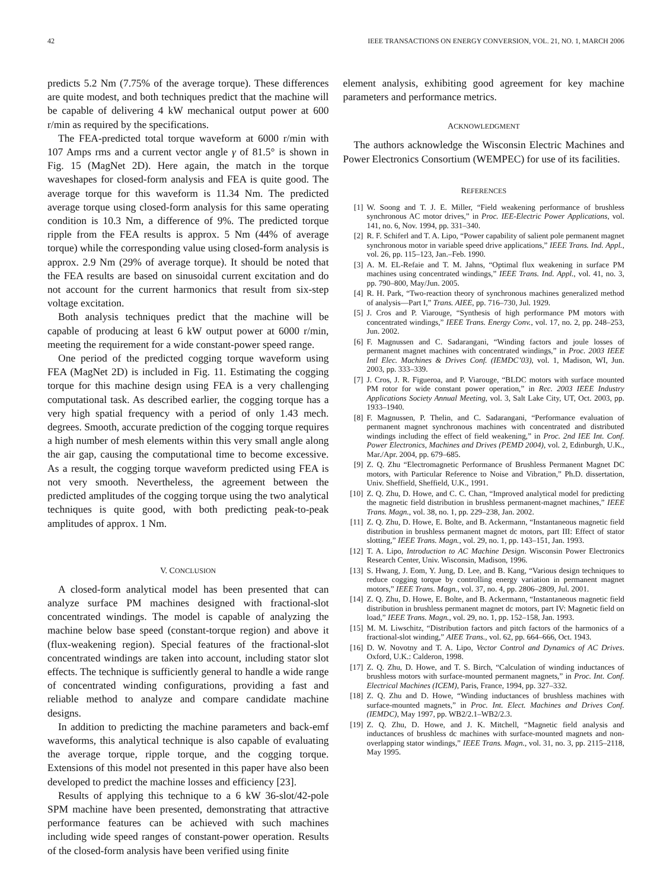42 IEEE TRANSACTIONS ON ENERGY CONVERSION, VOL. 21, NO. 1, MARCH 2006
predicts 5.2 Nm (7.75% of the average torque). These differences are quite modest, and both techniques predict that the machine will be capable of delivering 4 kW mechanical output power at 600 r/min as required by the specifications.
The FEA-predicted total torque waveform at 6000 r/min with 107 Amps rms and a current vector angle γ of 81.5° is shown in Fig. 15 (MagNet 2D). Here again, the match in the torque waveshapes for closed-form analysis and FEA is quite good. The average torque for this waveform is 11.34 Nm. The predicted average torque using closed-form analysis for this same operating condition is 10.3 Nm, a difference of 9%. The predicted torque ripple from the FEA results is approx. 5 Nm (44% of average torque) while the corresponding value using closed-form analysis is approx. 2.9 Nm (29% of average torque). It should be noted that the FEA results are based on sinusoidal current excitation and do not account for the current harmonics that result from six-step voltage excitation.
Both analysis techniques predict that the machine will be capable of producing at least 6 kW output power at 6000 r/min, meeting the requirement for a wide constant-power speed range.
One period of the predicted cogging torque waveform using FEA (MagNet 2D) is included in Fig. 11. Estimating the cogging torque for this machine design using FEA is a very challenging computational task. As described earlier, the cogging torque has a very high spatial frequency with a period of only 1.43 mech. degrees. Smooth, accurate prediction of the cogging torque requires a high number of mesh elements within this very small angle along the air gap, causing the computational time to become excessive. As a result, the cogging torque waveform predicted using FEA is not very smooth. Nevertheless, the agreement between the predicted amplitudes of the cogging torque using the two analytical techniques is quite good, with both predicting peak-to-peak amplitudes of approx. 1 Nm.
V. CONCLUSION
A closed-form analytical model has been presented that can analyze surface PM machines designed with fractional-slot concentrated windings. The model is capable of analyzing the machine below base speed (constant-torque region) and above it (flux-weakening region). Special features of the fractional-slot concentrated windings are taken into account, including stator slot effects. The technique is sufficiently general to handle a wide range of concentrated winding configurations, providing a fast and reliable method to analyze and compare candidate machine designs.
In addition to predicting the machine parameters and back-emf waveforms, this analytical technique is also capable of evaluating the average torque, ripple torque, and the cogging torque. Extensions of this model not presented in this paper have also been developed to predict the machine losses and efficiency [23].
Results of applying this technique to a 6 kW 36-slot/42-pole SPM machine have been presented, demonstrating that attractive performance features can be achieved with such machines including wide speed ranges of constant-power operation. Results of the closed-form analysis have been verified using finite
element analysis, exhibiting good agreement for key machine parameters and performance metrics.
ACKNOWLEDGMENT
The authors acknowledge the Wisconsin Electric Machines and Power Electronics Consortium (WEMPEC) for use of its facilities.
REFERENCES
[1] W. Soong and T. J. E. Miller, “Field weakening performance of brushless synchronous AC motor drives,” in Proc. IEE-Electric Power Applications, vol. 141, no. 6, Nov. 1994, pp. 331–340.
[2] R. F. Schiferl and T. A. Lipo, “Power capability of salient pole permanent magnet synchronous motor in variable speed drive applications,” IEEE Trans. Ind. Appl., vol. 26, pp. 115–123, Jan.–Feb. 1990.
[3] A. M. EL-Refaie and T. M. Jahns, “Optimal flux weakening in surface PM machines using concentrated windings,” IEEE Trans. Ind. Appl., vol. 41, no. 3, pp. 790–800, May/Jun. 2005.
[4] R. H. Park, “Two-reaction theory of synchronous machines generalized method of analysis—Part I,” Trans. AIEE, pp. 716–730, Jul. 1929.
[5] J. Cros and P. Viarouge, “Synthesis of high performance PM motors with concentrated windings,” IEEE Trans. Energy Conv., vol. 17, no. 2, pp. 248–253, Jun. 2002.
[6] F. Magnussen and C. Sadarangani, “Winding factors and joule losses of permanent magnet machines with concentrated windings,” in Proc. 2003 IEEE Intl Elec. Machines & Drives Conf. (IEMDC’03), vol. 1, Madison, WI, Jun. 2003, pp. 333–339.
[7] J. Cros, J. R. Figueroa, and P. Viarouge, “BLDC motors with surface mounted PM rotor for wide constant power operation,” in Rec. 2003 IEEE Industry Applications Society Annual Meeting, vol. 3, Salt Lake City, UT, Oct. 2003, pp. 1933–1940.
[8] F. Magnussen, P. Thelin, and C. Sadarangani, “Performance evaluation of permanent magnet synchronous machines with concentrated and distributed windings including the effect of field weakening,” in Proc. 2nd IEE Int. Conf. Power Electronics, Machines and Drives (PEMD 2004), vol. 2, Edinburgh, U.K., Mar./Apr. 2004, pp. 679–685.
[9] Z. Q. Zhu “Electromagnetic Performance of Brushless Permanent Magnet DC motors, with Particular Reference to Noise and Vibration,” Ph.D. dissertation, Univ. Sheffield, Sheffield, U.K., 1991.
[10] Z. Q. Zhu, D. Howe, and C. C. Chan, “Improved analytical model for predicting the magnetic field distribution in brushless permanent-magnet machines,” IEEE Trans. Magn., vol. 38, no. 1, pp. 229–238, Jan. 2002.
[11] Z. Q. Zhu, D. Howe, E. Bolte, and B. Ackermann, “Instantaneous magnetic field distribution in brushless permanent magnet dc motors, part III: Effect of stator slotting,” IEEE Trans. Magn., vol. 29, no. 1, pp. 143–151, Jan. 1993.
[12] T. A. Lipo, Introduction to AC Machine Design. Wisconsin Power Electronics Research Center, Univ. Wisconsin, Madison, 1996.
[13] S. Hwang, J. Eom, Y. Jung, D. Lee, and B. Kang, “Various design techniques to reduce cogging torque by controlling energy variation in permanent magnet motors,” IEEE Trans. Magn., vol. 37, no. 4, pp. 2806–2809, Jul. 2001.
[14] Z. Q. Zhu, D. Howe, E. Bolte, and B. Ackermann, “Instantaneous magnetic field distribution in brushless permanent magnet dc motors, part IV: Magnetic field on load,” IEEE Trans. Magn., vol. 29, no. 1, pp. 152–158, Jan. 1993.
[15] M. M. Liwschitz, “Distribution factors and pitch factors of the harmonics of a fractional-slot winding,” AIEE Trans., vol. 62, pp. 664–666, Oct. 1943.
[16] D. W. Novotny and T. A. Lipo, Vector Control and Dynamics of AC Drives. Oxford, U.K.: Calderon, 1998.
[17] Z. Q. Zhu, D. Howe, and T. S. Birch, “Calculation of winding inductances of brushless motors with surface-mounted permanent magnets,” in Proc. Int. Conf. Electrical Machines (ICEM), Paris, France, 1994, pp. 327–332.
[18] Z. Q. Zhu and D. Howe, “Winding inductances of brushless machines with surface-mounted magnets,” in Proc. Int. Elect. Machines and Drives Conf. (IEMDC), May 1997, pp. WB2/2.1–WB2/2.3.
[19] Z. Q. Zhu, D. Howe, and J. K. Mitchell, “Magnetic field analysis and inductances of brushless dc machines with surface-mounted magnets and non-overlapping stator windings,” IEEE Trans. Magn., vol. 31, no. 3, pp. 2115–2118, May 1995.